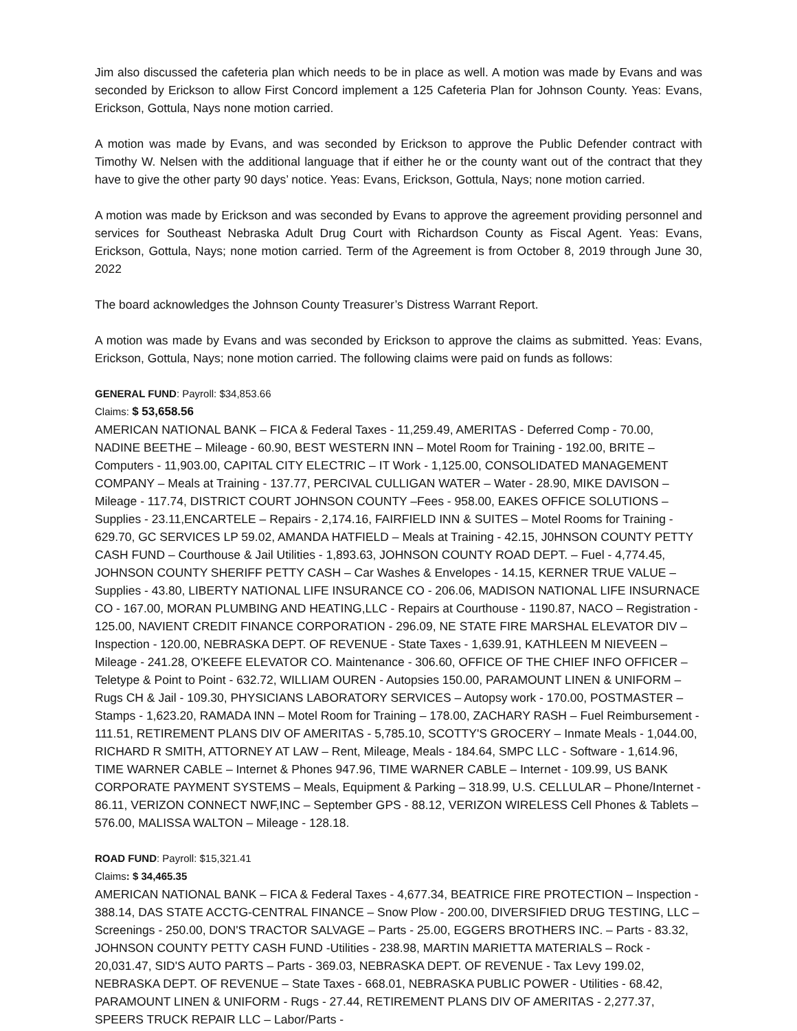Jim also discussed the cafeteria plan which needs to be in place as well. A motion was made by Evans and was seconded by Erickson to allow First Concord implement a 125 Cafeteria Plan for Johnson County. Yeas: Evans, Erickson, Gottula, Nays none motion carried.
A motion was made by Evans, and was seconded by Erickson to approve the Public Defender contract with Timothy W. Nelsen with the additional language that if either he or the county want out of the contract that they have to give the other party 90 days’ notice. Yeas: Evans, Erickson, Gottula, Nays; none motion carried.
A motion was made by Erickson and was seconded by Evans to approve the agreement providing personnel and services for Southeast Nebraska Adult Drug Court with Richardson County as Fiscal Agent. Yeas: Evans, Erickson, Gottula, Nays; none motion carried. Term of the Agreement is from October 8, 2019 through June 30, 2022
The board acknowledges the Johnson County Treasurer’s Distress Warrant Report.
A motion was made by Evans and was seconded by Erickson to approve the claims as submitted. Yeas: Evans, Erickson, Gottula, Nays; none motion carried. The following claims were paid on funds as follows:
GENERAL FUND: Payroll: $34,853.66
Claims: $ 53,658.56
AMERICAN NATIONAL BANK – FICA & Federal Taxes - 11,259.49, AMERITAS - Deferred Comp - 70.00, NADINE BEETHE – Mileage - 60.90, BEST WESTERN INN – Motel Room for Training - 192.00, BRITE – Computers - 11,903.00, CAPITAL CITY ELECTRIC – IT Work - 1,125.00, CONSOLIDATED MANAGEMENT COMPANY – Meals at Training - 137.77, PERCIVAL CULLIGAN WATER – Water - 28.90, MIKE DAVISON – Mileage - 117.74, DISTRICT COURT JOHNSON COUNTY –Fees - 958.00, EAKES OFFICE SOLUTIONS – Supplies - 23.11,ENCARTELE – Repairs - 2,174.16, FAIRFIELD INN & SUITES – Motel Rooms for Training - 629.70, GC SERVICES LP 59.02, AMANDA HATFIELD – Meals at Training - 42.15, J0HNSON COUNTY PETTY CASH FUND – Courthouse & Jail Utilities - 1,893.63, JOHNSON COUNTY ROAD DEPT. – Fuel - 4,774.45, JOHNSON COUNTY SHERIFF PETTY CASH – Car Washes & Envelopes - 14.15, KERNER TRUE VALUE – Supplies - 43.80, LIBERTY NATIONAL LIFE INSURANCE CO - 206.06, MADISON NATIONAL LIFE INSURNACE CO - 167.00, MORAN PLUMBING AND HEATING,LLC - Repairs at Courthouse - 1190.87, NACO – Registration - 125.00, NAVIENT CREDIT FINANCE CORPORATION - 296.09, NE STATE FIRE MARSHAL ELEVATOR DIV – Inspection - 120.00, NEBRASKA DEPT. OF REVENUE - State Taxes - 1,639.91, KATHLEEN M NIEVEEN – Mileage - 241.28, O'KEEFE ELEVATOR CO. Maintenance - 306.60, OFFICE OF THE CHIEF INFO OFFICER – Teletype & Point to Point - 632.72, WILLIAM OUREN - Autopsies 150.00, PARAMOUNT LINEN & UNIFORM – Rugs CH & Jail - 109.30, PHYSICIANS LABORATORY SERVICES – Autopsy work - 170.00, POSTMASTER – Stamps - 1,623.20, RAMADA INN – Motel Room for Training – 178.00, ZACHARY RASH – Fuel Reimbursement - 111.51, RETIREMENT PLANS DIV OF AMERITAS - 5,785.10, SCOTTY'S GROCERY – Inmate Meals - 1,044.00, RICHARD R SMITH, ATTORNEY AT LAW – Rent, Mileage, Meals - 184.64, SMPC LLC - Software - 1,614.96, TIME WARNER CABLE – Internet & Phones 947.96, TIME WARNER CABLE – Internet - 109.99, US BANK CORPORATE PAYMENT SYSTEMS – Meals, Equipment & Parking – 318.99, U.S. CELLULAR – Phone/Internet - 86.11, VERIZON CONNECT NWF,INC – September GPS - 88.12, VERIZON WIRELESS Cell Phones & Tablets – 576.00, MALISSA WALTON – Mileage - 128.18.
ROAD FUND: Payroll: $15,321.41
Claims: $ 34,465.35
AMERICAN NATIONAL BANK – FICA & Federal Taxes - 4,677.34, BEATRICE FIRE PROTECTION – Inspection - 388.14, DAS STATE ACCTG-CENTRAL FINANCE – Snow Plow - 200.00, DIVERSIFIED DRUG TESTING, LLC – Screenings - 250.00, DON'S TRACTOR SALVAGE – Parts - 25.00, EGGERS BROTHERS INC. – Parts - 83.32, JOHNSON COUNTY PETTY CASH FUND -Utilities - 238.98, MARTIN MARIETTA MATERIALS – Rock - 20,031.47, SID'S AUTO PARTS – Parts - 369.03, NEBRASKA DEPT. OF REVENUE - Tax Levy 199.02, NEBRASKA DEPT. OF REVENUE – State Taxes - 668.01, NEBRASKA PUBLIC POWER - Utilities - 68.42, PARAMOUNT LINEN & UNIFORM - Rugs - 27.44, RETIREMENT PLANS DIV OF AMERITAS - 2,277.37, SPEERS TRUCK REPAIR LLC – Labor/Parts -